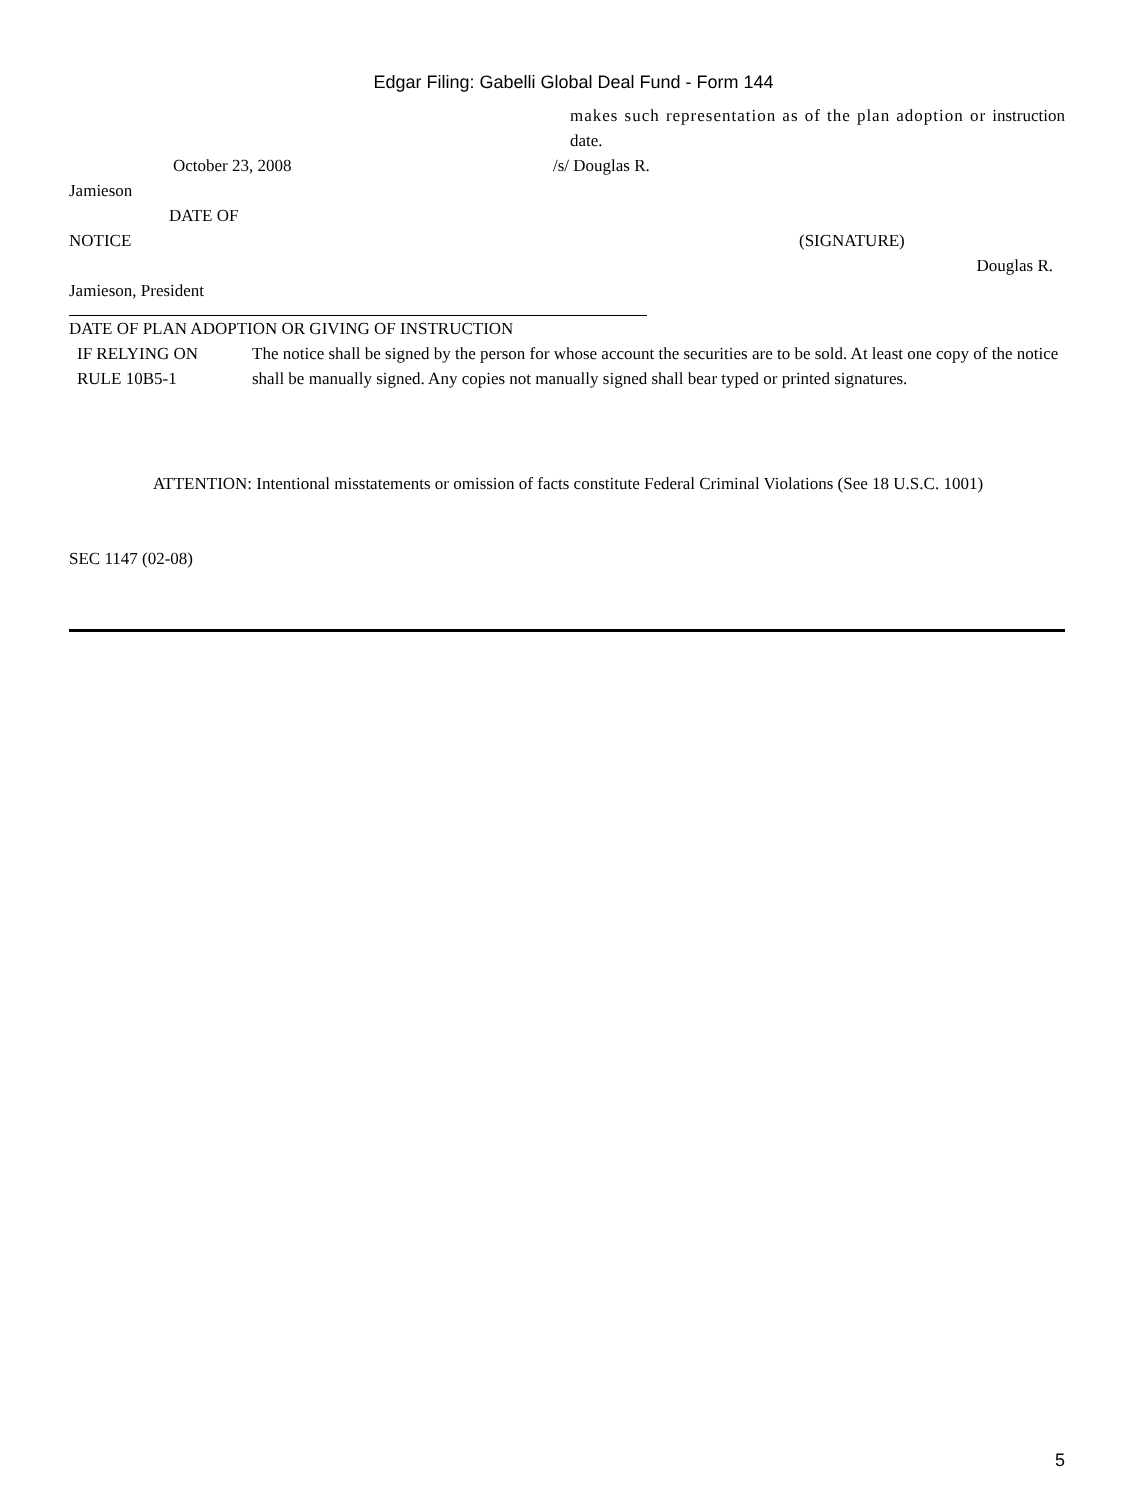Edgar Filing: Gabelli Global Deal Fund - Form 144
makes such representation as of the plan adoption or instruction date.
October 23, 2008 /s/ Douglas R.
Jamieson
DATE OF
NOTICE (SIGNATURE)
Douglas R.
Jamieson, President
DATE OF PLAN ADOPTION OR GIVING OF INSTRUCTION
IF RELYING ON
RULE 10B5-1
The notice shall be signed by the person for whose account the securities are to be sold. At least one copy of the notice shall be manually signed. Any copies not manually signed shall bear typed or printed signatures.
ATTENTION: Intentional misstatements or omission of facts constitute Federal Criminal Violations (See 18 U.S.C. 1001)
SEC 1147 (02-08)
5